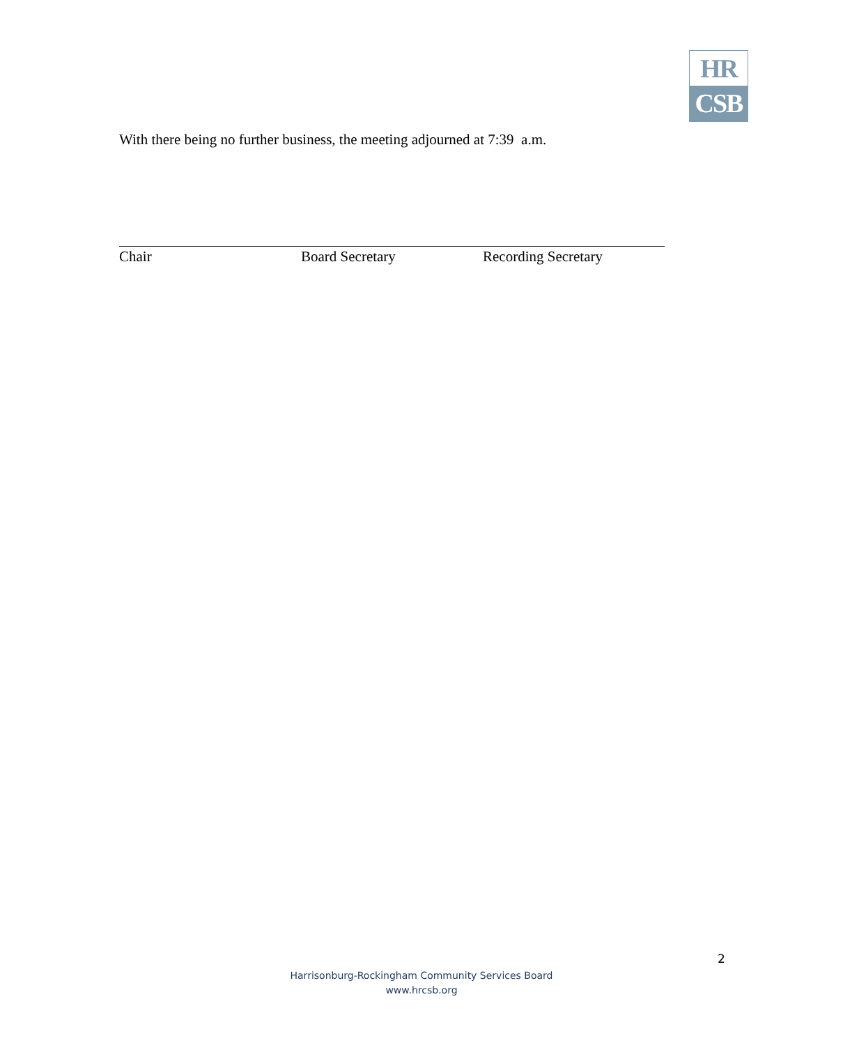HR
CSB
With there being no further business, the meeting adjourned at 7:39 a.m.
Chair Board Secretary Recording Secretary
2
Harrisonburg-Rockingham Community Services Board
www.hrcsb.org